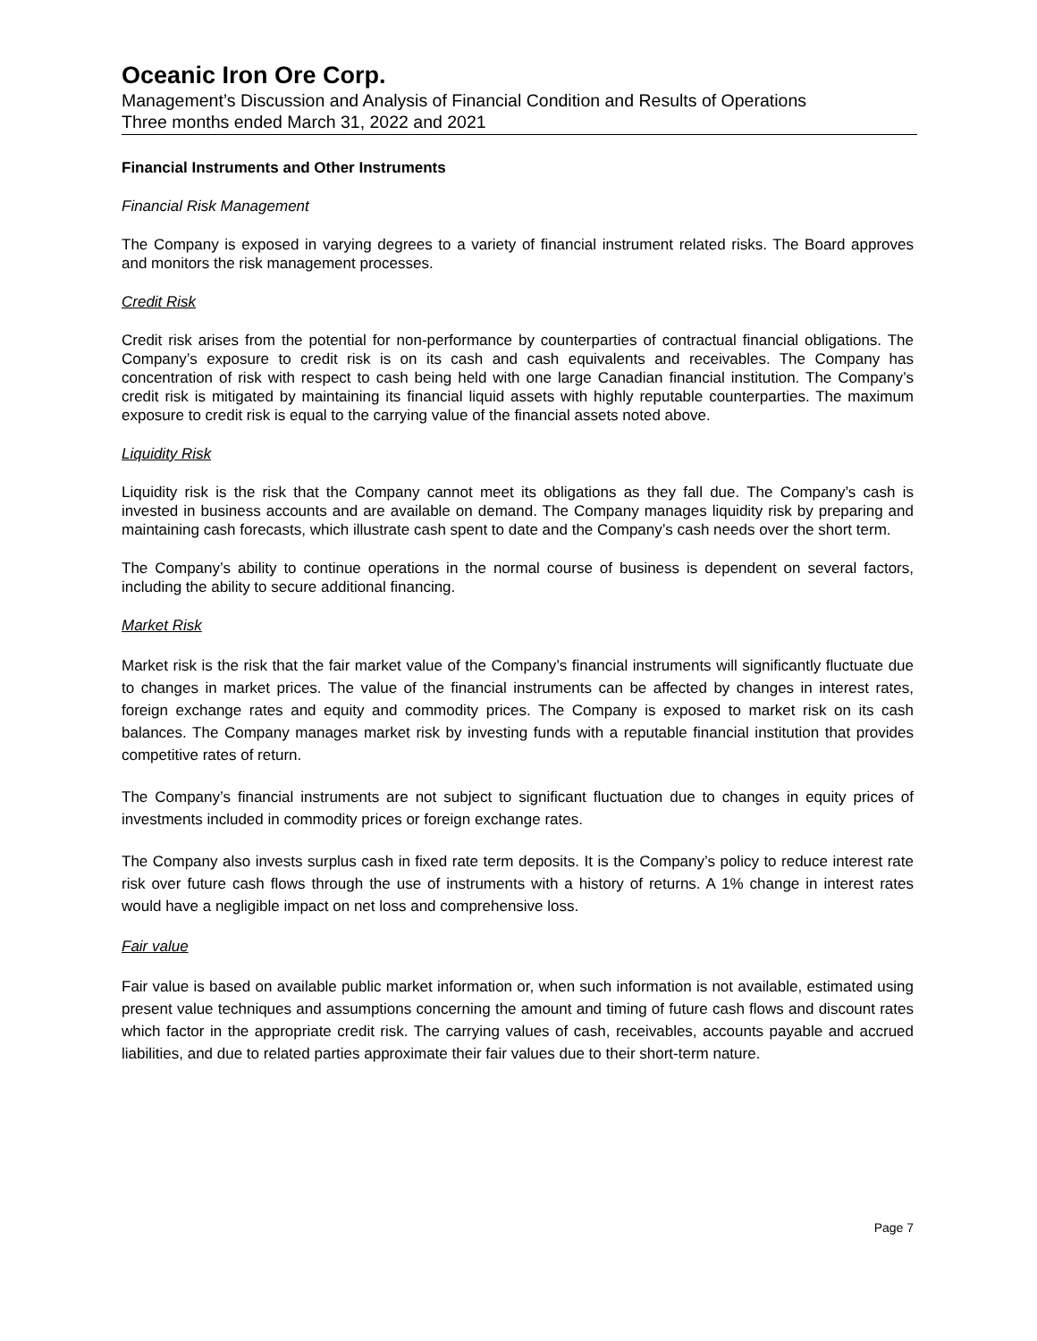Oceanic Iron Ore Corp.
Management’s Discussion and Analysis of Financial Condition and Results of Operations
Three months ended March 31, 2022 and 2021
Financial Instruments and Other Instruments
Financial Risk Management
The Company is exposed in varying degrees to a variety of financial instrument related risks. The Board approves and monitors the risk management processes.
Credit Risk
Credit risk arises from the potential for non-performance by counterparties of contractual financial obligations. The Company’s exposure to credit risk is on its cash and cash equivalents and receivables. The Company has concentration of risk with respect to cash being held with one large Canadian financial institution. The Company’s credit risk is mitigated by maintaining its financial liquid assets with highly reputable counterparties. The maximum exposure to credit risk is equal to the carrying value of the financial assets noted above.
Liquidity Risk
Liquidity risk is the risk that the Company cannot meet its obligations as they fall due. The Company’s cash is invested in business accounts and are available on demand. The Company manages liquidity risk by preparing and maintaining cash forecasts, which illustrate cash spent to date and the Company’s cash needs over the short term.
The Company’s ability to continue operations in the normal course of business is dependent on several factors, including the ability to secure additional financing.
Market Risk
Market risk is the risk that the fair market value of the Company’s financial instruments will significantly fluctuate due to changes in market prices. The value of the financial instruments can be affected by changes in interest rates, foreign exchange rates and equity and commodity prices. The Company is exposed to market risk on its cash balances. The Company manages market risk by investing funds with a reputable financial institution that provides competitive rates of return.
The Company’s financial instruments are not subject to significant fluctuation due to changes in equity prices of investments included in commodity prices or foreign exchange rates.
The Company also invests surplus cash in fixed rate term deposits. It is the Company’s policy to reduce interest rate risk over future cash flows through the use of instruments with a history of returns. A 1% change in interest rates would have a negligible impact on net loss and comprehensive loss.
Fair value
Fair value is based on available public market information or, when such information is not available, estimated using present value techniques and assumptions concerning the amount and timing of future cash flows and discount rates which factor in the appropriate credit risk. The carrying values of cash, receivables, accounts payable and accrued liabilities, and due to related parties approximate their fair values due to their short-term nature.
Page 7